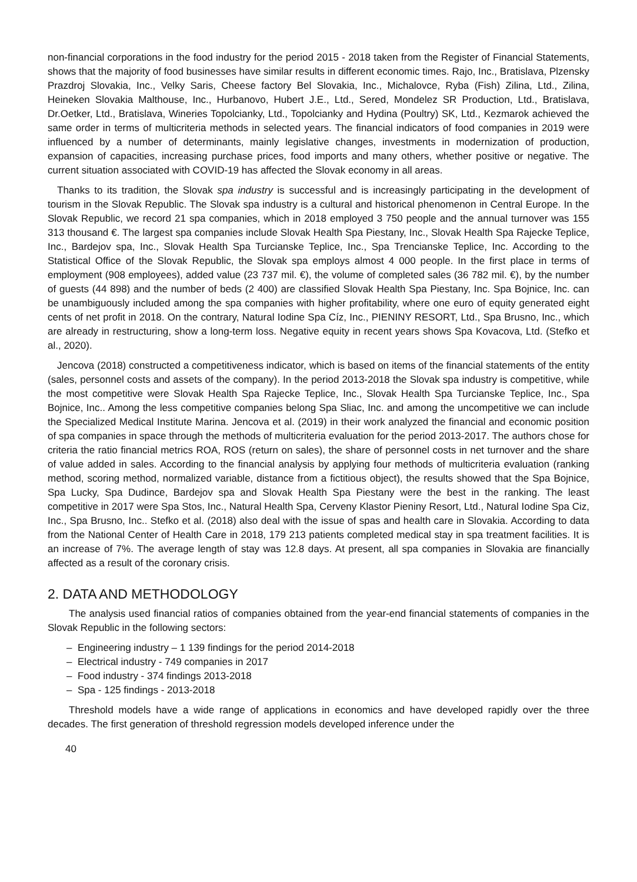non-financial corporations in the food industry for the period 2015 - 2018 taken from the Register of Financial Statements, shows that the majority of food businesses have similar results in different economic times. Rajo, Inc., Bratislava, Plzensky Prazdroj Slovakia, Inc., Velky Saris, Cheese factory Bel Slovakia, Inc., Michalovce, Ryba (Fish) Zilina, Ltd., Zilina, Heineken Slovakia Malthouse, Inc., Hurbanovo, Hubert J.E., Ltd., Sered, Mondelez SR Production, Ltd., Bratislava, Dr.Oetker, Ltd., Bratislava, Wineries Topolcianky, Ltd., Topolcianky and Hydina (Poultry) SK, Ltd., Kezmarok achieved the same order in terms of multicriteria methods in selected years. The financial indicators of food companies in 2019 were influenced by a number of determinants, mainly legislative changes, investments in modernization of production, expansion of capacities, increasing purchase prices, food imports and many others, whether positive or negative. The current situation associated with COVID-19 has affected the Slovak economy in all areas.
Thanks to its tradition, the Slovak spa industry is successful and is increasingly participating in the development of tourism in the Slovak Republic. The Slovak spa industry is a cultural and historical phenomenon in Central Europe. In the Slovak Republic, we record 21 spa companies, which in 2018 employed 3 750 people and the annual turnover was 155 313 thousand €. The largest spa companies include Slovak Health Spa Piestany, Inc., Slovak Health Spa Rajecke Teplice, Inc., Bardejov spa, Inc., Slovak Health Spa Turcianske Teplice, Inc., Spa Trencianske Teplice, Inc. According to the Statistical Office of the Slovak Republic, the Slovak spa employs almost 4 000 people. In the first place in terms of employment (908 employees), added value (23 737 mil. €), the volume of completed sales (36 782 mil. €), by the number of guests (44 898) and the number of beds (2 400) are classified Slovak Health Spa Piestany, Inc. Spa Bojnice, Inc. can be unambiguously included among the spa companies with higher profitability, where one euro of equity generated eight cents of net profit in 2018. On the contrary, Natural Iodine Spa Cíz, Inc., PIENINY RESORT, Ltd., Spa Brusno, Inc., which are already in restructuring, show a long-term loss. Negative equity in recent years shows Spa Kovacova, Ltd. (Stefko et al., 2020).
Jencova (2018) constructed a competitiveness indicator, which is based on items of the financial statements of the entity (sales, personnel costs and assets of the company). In the period 2013-2018 the Slovak spa industry is competitive, while the most competitive were Slovak Health Spa Rajecke Teplice, Inc., Slovak Health Spa Turcianske Teplice, Inc., Spa Bojnice, Inc.. Among the less competitive companies belong Spa Sliac, Inc. and among the uncompetitive we can include the Specialized Medical Institute Marina. Jencova et al. (2019) in their work analyzed the financial and economic position of spa companies in space through the methods of multicriteria evaluation for the period 2013-2017. The authors chose for criteria the ratio financial metrics ROA, ROS (return on sales), the share of personnel costs in net turnover and the share of value added in sales. According to the financial analysis by applying four methods of multicriteria evaluation (ranking method, scoring method, normalized variable, distance from a fictitious object), the results showed that the Spa Bojnice, Spa Lucky, Spa Dudince, Bardejov spa and Slovak Health Spa Piestany were the best in the ranking. The least competitive in 2017 were Spa Stos, Inc., Natural Health Spa, Cerveny Klastor Pieniny Resort, Ltd., Natural Iodine Spa Ciz, Inc., Spa Brusno, Inc.. Stefko et al. (2018) also deal with the issue of spas and health care in Slovakia. According to data from the National Center of Health Care in 2018, 179 213 patients completed medical stay in spa treatment facilities. It is an increase of 7%. The average length of stay was 12.8 days. At present, all spa companies in Slovakia are financially affected as a result of the coronary crisis.
2. DATA AND METHODOLOGY
The analysis used financial ratios of companies obtained from the year-end financial statements of companies in the Slovak Republic in the following sectors:
– Engineering industry – 1 139 findings for the period 2014-2018
– Electrical industry - 749 companies in 2017
– Food industry - 374 findings 2013-2018
– Spa - 125 findings - 2013-2018
Threshold models have a wide range of applications in economics and have developed rapidly over the three decades. The first generation of threshold regression models developed inference under the
40